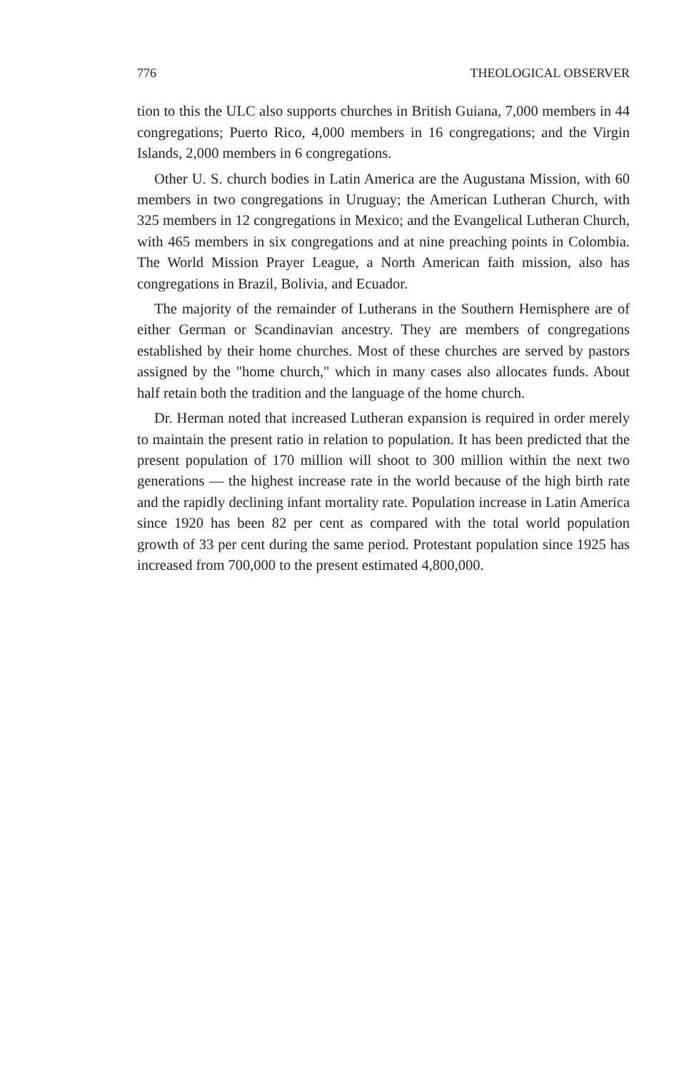776 THEOLOGICAL OBSERVER
tion to this the ULC also supports churches in British Guiana, 7,000 members in 44 congregations; Puerto Rico, 4,000 members in 16 congregations; and the Virgin Islands, 2,000 members in 6 congregations.
Other U. S. church bodies in Latin America are the Augustana Mission, with 60 members in two congregations in Uruguay; the American Lutheran Church, with 325 members in 12 congregations in Mexico; and the Evangelical Lutheran Church, with 465 members in six congregations and at nine preaching points in Colombia. The World Mission Prayer League, a North American faith mission, also has congregations in Brazil, Bolivia, and Ecuador.
The majority of the remainder of Lutherans in the Southern Hemisphere are of either German or Scandinavian ancestry. They are members of congregations established by their home churches. Most of these churches are served by pastors assigned by the "home church," which in many cases also allocates funds. About half retain both the tradition and the language of the home church.
Dr. Herman noted that increased Lutheran expansion is required in order merely to maintain the present ratio in relation to population. It has been predicted that the present population of 170 million will shoot to 300 million within the next two generations — the highest increase rate in the world because of the high birth rate and the rapidly declining infant mortality rate. Population increase in Latin America since 1920 has been 82 per cent as compared with the total world population growth of 33 per cent during the same period. Protestant population since 1925 has increased from 700,000 to the present estimated 4,800,000.